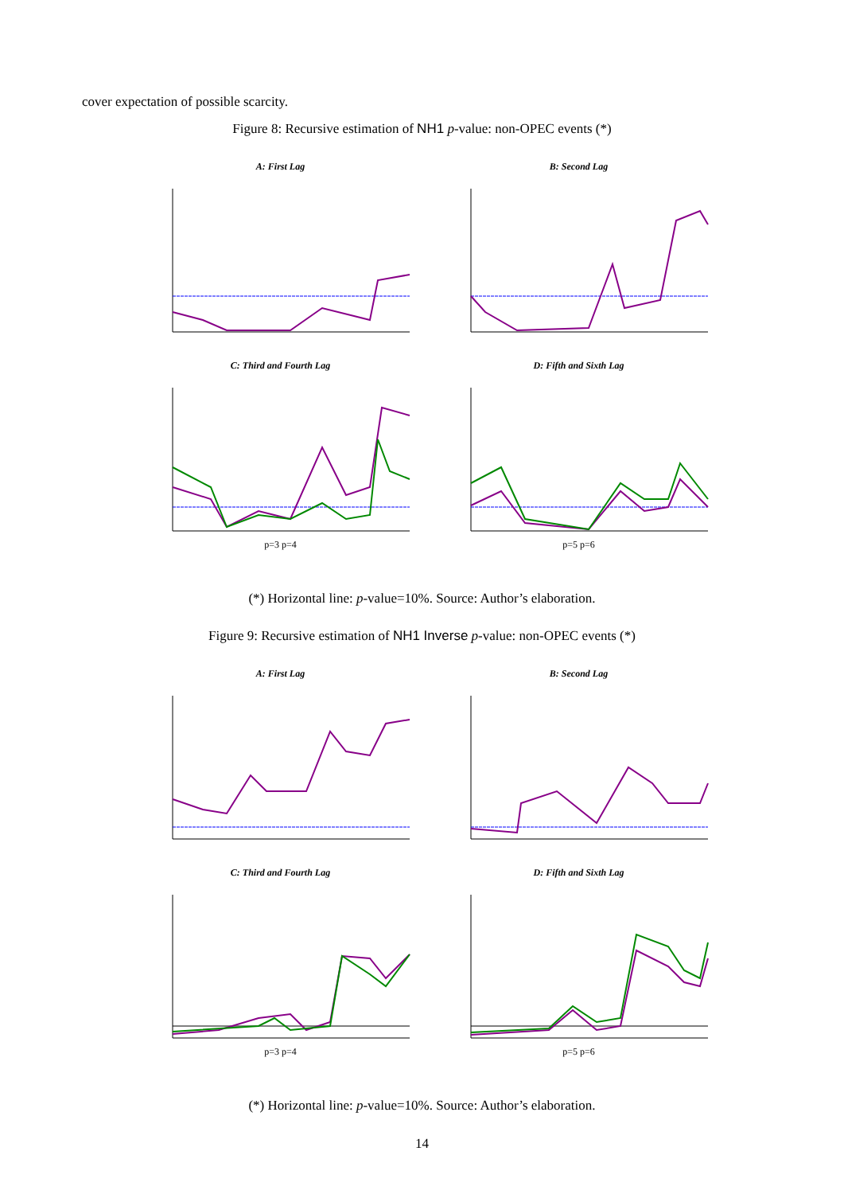cover expectation of possible scarcity.
Figure 8: Recursive estimation of NH1 p-value: non-OPEC events (*)
A: First Lag
B: Second Lag
C: Third and Fourth Lag
p=3 p=4
D: Fifth and Sixth Lag
p=5 p=6
(*) Horizontal line: p-value=10%. Source: Author’s elaboration.
Figure 9: Recursive estimation of NH1 Inverse p-value: non-OPEC events (*)
A: First Lag
B: Second Lag
C: Third and Fourth Lag
p=3 p=4
D: Fifth and Sixth Lag
p=5 p=6
(*) Horizontal line: p-value=10%. Source: Author’s elaboration.
14